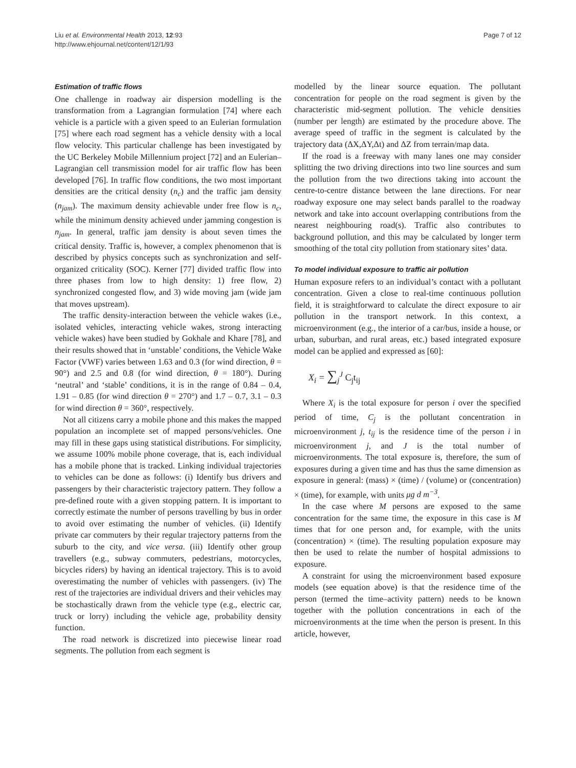Liu et al. Environmental Health 2013, 12:93
http://www.ehjournal.net/content/12/1/93
Page 7 of 12
Estimation of traffic flows
One challenge in roadway air dispersion modelling is the transformation from a Lagrangian formulation [74] where each vehicle is a particle with a given speed to an Eulerian formulation [75] where each road segment has a vehicle density with a local flow velocity. This particular challenge has been investigated by the UC Berkeley Mobile Millennium project [72] and an Eulerian–Lagrangian cell transmission model for air traffic flow has been developed [76]. In traffic flow conditions, the two most important densities are the critical density (n<sub>c</sub>) and the traffic jam density (n<sub>jam</sub>). The maximum density achievable under free flow is n<sub>c</sub>, while the minimum density achieved under jamming congestion is n<sub>jam</sub>. In general, traffic jam density is about seven times the critical density. Traffic is, however, a complex phenomenon that is described by physics concepts such as synchronization and self-organized criticality (SOC). Kerner [77] divided traffic flow into three phases from low to high density: 1) free flow, 2) synchronized congested flow, and 3) wide moving jam (wide jam that moves upstream).
The traffic density-interaction between the vehicle wakes (i.e., isolated vehicles, interacting vehicle wakes, strong interacting vehicle wakes) have been studied by Gokhale and Khare [78], and their results showed that in ‘unstable’ conditions, the Vehicle Wake Factor (VWF) varies between 1.63 and 0.3 (for wind direction, θ = 90°) and 2.5 and 0.8 (for wind direction, θ = 180°). During ‘neutral’ and ‘stable’ conditions, it is in the range of 0.84 – 0.4, 1.91 – 0.85 (for wind direction θ = 270°) and 1.7 – 0.7, 3.1 – 0.3 for wind direction θ = 360°, respectively.
Not all citizens carry a mobile phone and this makes the mapped population an incomplete set of mapped persons/vehicles. One may fill in these gaps using statistical distributions. For simplicity, we assume 100% mobile phone coverage, that is, each individual has a mobile phone that is tracked. Linking individual trajectories to vehicles can be done as follows: (i) Identify bus drivers and passengers by their characteristic trajectory pattern. They follow a pre-defined route with a given stopping pattern. It is important to correctly estimate the number of persons travelling by bus in order to avoid over estimating the number of vehicles. (ii) Identify private car commuters by their regular trajectory patterns from the suburb to the city, and vice versa. (iii) Identify other group travellers (e.g., subway commuters, pedestrians, motorcycles, bicycles riders) by having an identical trajectory. This is to avoid overestimating the number of vehicles with passengers. (iv) The rest of the trajectories are individual drivers and their vehicles may be stochastically drawn from the vehicle type (e.g., electric car, truck or lorry) including the vehicle age, probability density function.
The road network is discretized into piecewise linear road segments. The pollution from each segment is
modelled by the linear source equation. The pollutant concentration for people on the road segment is given by the characteristic mid-segment pollution. The vehicle densities (number per length) are estimated by the procedure above. The average speed of traffic in the segment is calculated by the trajectory data (ΔX,ΔY,Δt) and ΔZ from terrain/map data.
If the road is a freeway with many lanes one may consider splitting the two driving directions into two line sources and sum the pollution from the two directions taking into account the centre-to-centre distance between the lane directions. For near roadway exposure one may select bands parallel to the roadway network and take into account overlapping contributions from the nearest neighbouring road(s). Traffic also contributes to background pollution, and this may be calculated by longer term smoothing of the total city pollution from stationary sites’ data.
To model individual exposure to traffic air pollution
Human exposure refers to an individual’s contact with a pollutant concentration. Given a close to real-time continuous pollution field, it is straightforward to calculate the direct exposure to air pollution in the transport network. In this context, a microenvironment (e.g., the interior of a car/bus, inside a house, or urban, suburban, and rural areas, etc.) based integrated exposure model can be applied and expressed as [60]:
X<sub>i</sub> = ∑<sub>j</sub><sup>J</sup> C<sub>j</sub>t<sub>ij</sub>
Where X<sub>i</sub> is the total exposure for person i over the specified period of time, C<sub>j</sub> is the pollutant concentration in microenvironment j, t<sub>ij</sub> is the residence time of the person i in microenvironment j, and J is the total number of microenvironments. The total exposure is, therefore, the sum of exposures during a given time and has thus the same dimension as exposure in general: (mass) × (time) / (volume) or (concentration) × (time), for example, with units μg d m<sup>−3</sup>.
In the case where M persons are exposed to the same concentration for the same time, the exposure in this case is M times that for one person and, for example, with the units (concentration) × (time). The resulting population exposure may then be used to relate the number of hospital admissions to exposure.
A constraint for using the microenvironment based exposure models (see equation above) is that the residence time of the person (termed the time–activity pattern) needs to be known together with the pollution concentrations in each of the microenvironments at the time when the person is present. In this article, however,